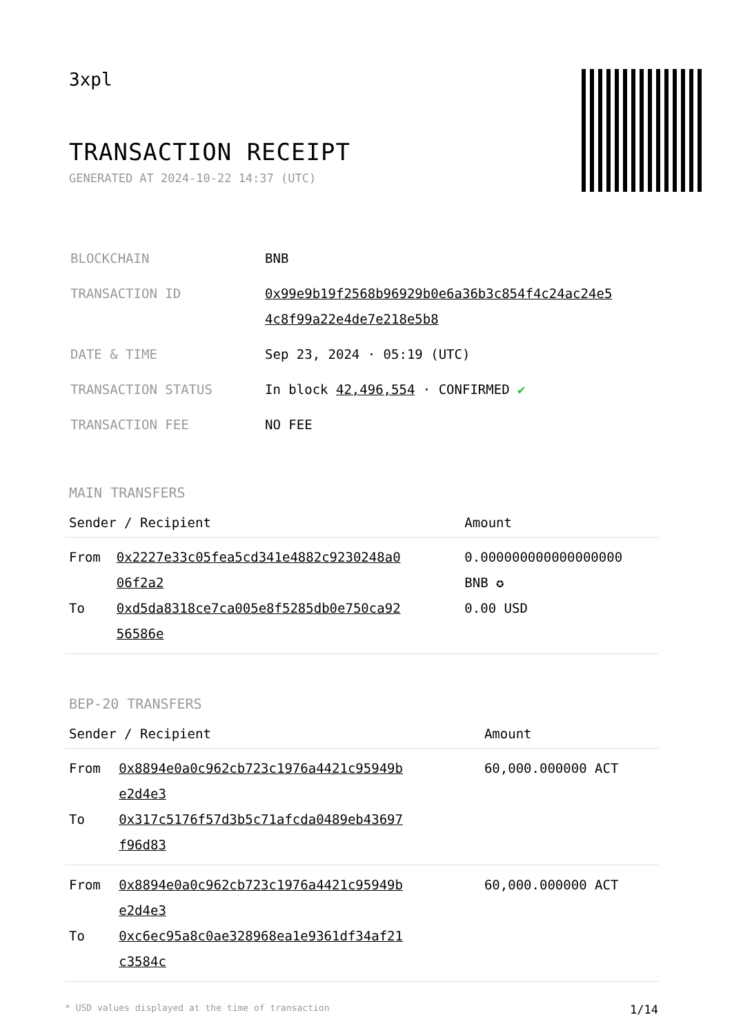3xpl
TRANSACTION RECEIPT
GENERATED AT 2024-10-22 14:37 (UTC)
| BLOCKCHAIN | BNB |
| TRANSACTION ID | 0x99e9b19f2568b96929b0e6a36b3c854f4c24ac24e5 4c8f99a22e4de7e218e5b8 |
| DATE & TIME | Sep 23, 2024 · 05:19 (UTC) |
| TRANSACTION STATUS | In block 42,496,554 · CONFIRMED ✔ |
| TRANSACTION FEE | NO FEE |
MAIN TRANSFERS
| Sender / Recipient | | Amount |
| --- | --- | --- |
| From To | 0x2227e33c05fea5cd341e4882c9230248a0 06f2a2 0xd5da8318ce7ca005e8f5285db0e750ca92 56586e | 0.000000000000000000 BNB ✪ 0.00 USD |
BEP-20 TRANSFERS
| Sender / Recipient | | Amount |
| --- | --- | --- |
| From To | 0x8894e0a0c962cb723c1976a4421c95949b e2d4e3 0x317c5176f57d3b5c71afcda0489eb43697 f96d83 | 60,000.000000 ACT |
| From To | 0x8894e0a0c962cb723c1976a4421c95949b e2d4e3 0xc6ec95a8c0ae328968ea1e9361df34af21 c3584c | 60,000.000000 ACT |
* USD values displayed at the time of transaction 1/14